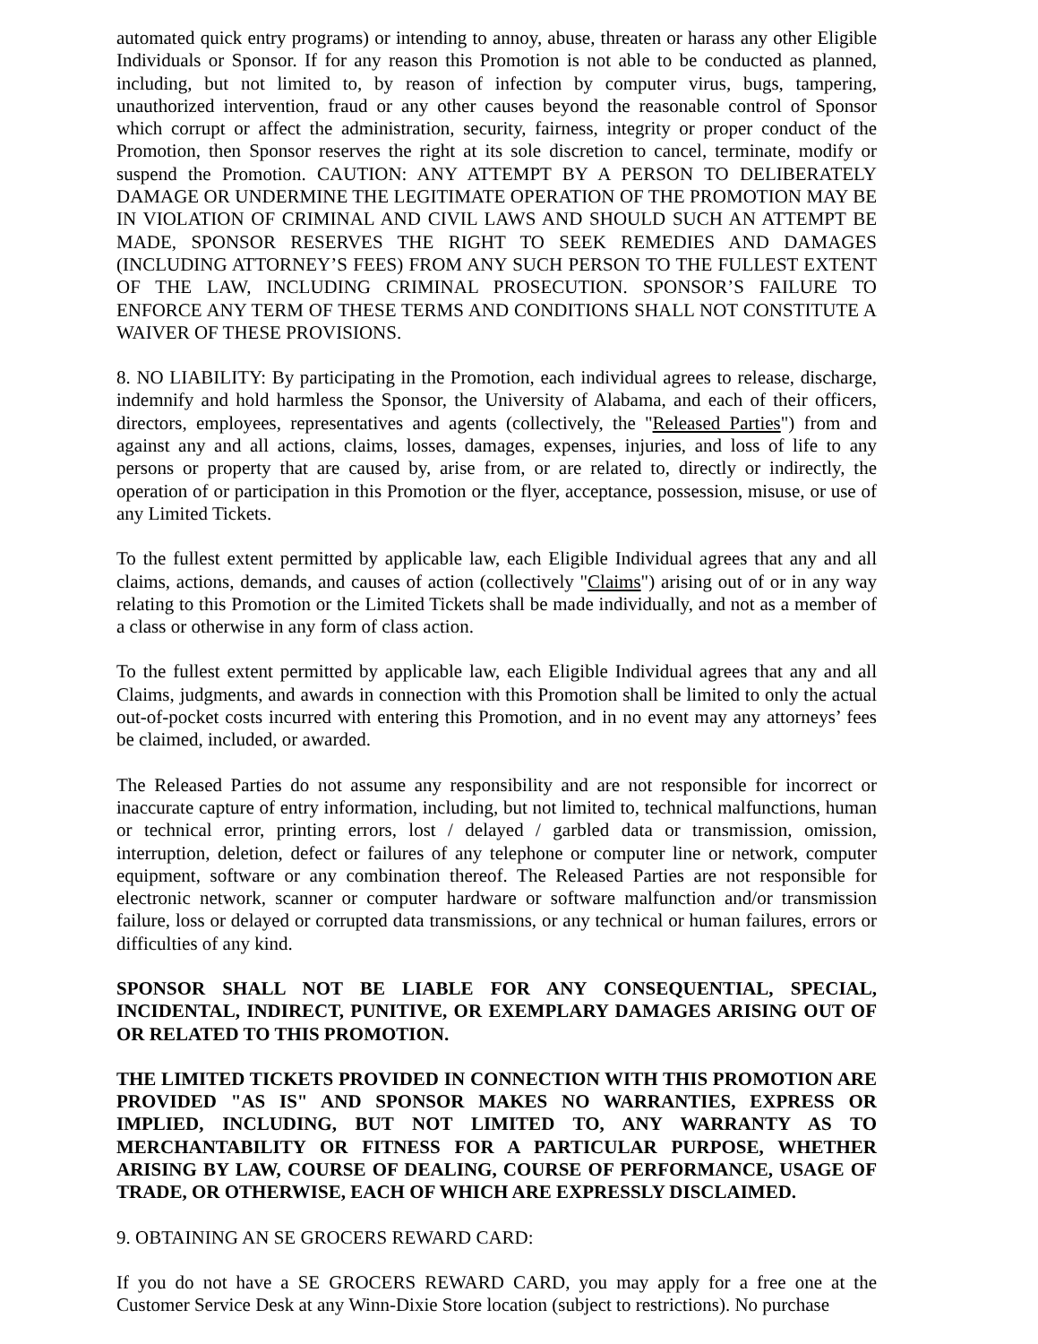automated quick entry programs) or intending to annoy, abuse, threaten or harass any other Eligible Individuals or Sponsor. If for any reason this Promotion is not able to be conducted as planned, including, but not limited to, by reason of infection by computer virus, bugs, tampering, unauthorized intervention, fraud or any other causes beyond the reasonable control of Sponsor which corrupt or affect the administration, security, fairness, integrity or proper conduct of the Promotion, then Sponsor reserves the right at its sole discretion to cancel, terminate, modify or suspend the Promotion. CAUTION: ANY ATTEMPT BY A PERSON TO DELIBERATELY DAMAGE OR UNDERMINE THE LEGITIMATE OPERATION OF THE PROMOTION MAY BE IN VIOLATION OF CRIMINAL AND CIVIL LAWS AND SHOULD SUCH AN ATTEMPT BE MADE, SPONSOR RESERVES THE RIGHT TO SEEK REMEDIES AND DAMAGES (INCLUDING ATTORNEY’S FEES) FROM ANY SUCH PERSON TO THE FULLEST EXTENT OF THE LAW, INCLUDING CRIMINAL PROSECUTION. SPONSOR’S FAILURE TO ENFORCE ANY TERM OF THESE TERMS AND CONDITIONS SHALL NOT CONSTITUTE A WAIVER OF THESE PROVISIONS.
8. NO LIABILITY: By participating in the Promotion, each individual agrees to release, discharge, indemnify and hold harmless the Sponsor, the University of Alabama, and each of their officers, directors, employees, representatives and agents (collectively, the "Released Parties") from and against any and all actions, claims, losses, damages, expenses, injuries, and loss of life to any persons or property that are caused by, arise from, or are related to, directly or indirectly, the operation of or participation in this Promotion or the flyer, acceptance, possession, misuse, or use of any Limited Tickets.
To the fullest extent permitted by applicable law, each Eligible Individual agrees that any and all claims, actions, demands, and causes of action (collectively "Claims") arising out of or in any way relating to this Promotion or the Limited Tickets shall be made individually, and not as a member of a class or otherwise in any form of class action.
To the fullest extent permitted by applicable law, each Eligible Individual agrees that any and all Claims, judgments, and awards in connection with this Promotion shall be limited to only the actual out-of-pocket costs incurred with entering this Promotion, and in no event may any attorneys’ fees be claimed, included, or awarded.
The Released Parties do not assume any responsibility and are not responsible for incorrect or inaccurate capture of entry information, including, but not limited to, technical malfunctions, human or technical error, printing errors, lost / delayed / garbled data or transmission, omission, interruption, deletion, defect or failures of any telephone or computer line or network, computer equipment, software or any combination thereof. The Released Parties are not responsible for electronic network, scanner or computer hardware or software malfunction and/or transmission failure, loss or delayed or corrupted data transmissions, or any technical or human failures, errors or difficulties of any kind.
SPONSOR SHALL NOT BE LIABLE FOR ANY CONSEQUENTIAL, SPECIAL, INCIDENTAL, INDIRECT, PUNITIVE, OR EXEMPLARY DAMAGES ARISING OUT OF OR RELATED TO THIS PROMOTION.
THE LIMITED TICKETS PROVIDED IN CONNECTION WITH THIS PROMOTION ARE PROVIDED "AS IS" AND SPONSOR MAKES NO WARRANTIES, EXPRESS OR IMPLIED, INCLUDING, BUT NOT LIMITED TO, ANY WARRANTY AS TO MERCHANTABILITY OR FITNESS FOR A PARTICULAR PURPOSE, WHETHER ARISING BY LAW, COURSE OF DEALING, COURSE OF PERFORMANCE, USAGE OF TRADE, OR OTHERWISE, EACH OF WHICH ARE EXPRESSLY DISCLAIMED.
9. OBTAINING AN SE GROCERS REWARD CARD:
If you do not have a SE GROCERS REWARD CARD, you may apply for a free one at the Customer Service Desk at any Winn-Dixie Store location (subject to restrictions). No purchase